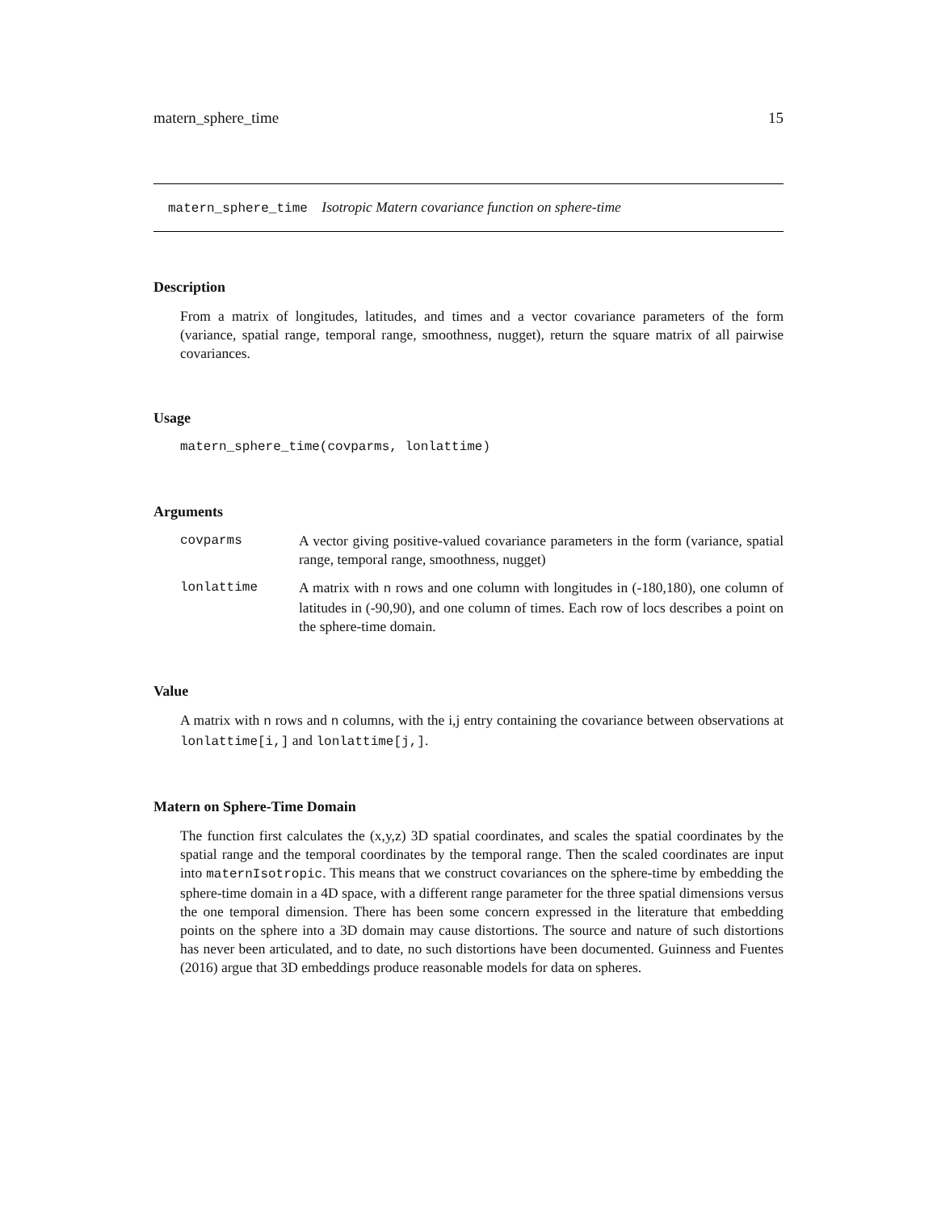matern_sphere_time 15
matern_sphere_time Isotropic Matern covariance function on sphere-time
Description
From a matrix of longitudes, latitudes, and times and a vector covariance parameters of the form (variance, spatial range, temporal range, smoothness, nugget), return the square matrix of all pairwise covariances.
Usage
matern_sphere_time(covparms, lonlattime)
Arguments
covparms A vector giving positive-valued covariance parameters in the form (variance, spatial range, temporal range, smoothness, nugget)
lonlattime A matrix with n rows and one column with longitudes in (-180,180), one column of latitudes in (-90,90), and one column of times. Each row of locs describes a point on the sphere-time domain.
Value
A matrix with n rows and n columns, with the i,j entry containing the covariance between observations at lonlattime[i,] and lonlattime[j,].
Matern on Sphere-Time Domain
The function first calculates the (x,y,z) 3D spatial coordinates, and scales the spatial coordinates by the spatial range and the temporal coordinates by the temporal range. Then the scaled coordinates are input into maternIsotropic. This means that we construct covariances on the sphere-time by embedding the sphere-time domain in a 4D space, with a different range parameter for the three spatial dimensions versus the one temporal dimension. There has been some concern expressed in the literature that embedding points on the sphere into a 3D domain may cause distortions. The source and nature of such distortions has never been articulated, and to date, no such distortions have been documented. Guinness and Fuentes (2016) argue that 3D embeddings produce reasonable models for data on spheres.